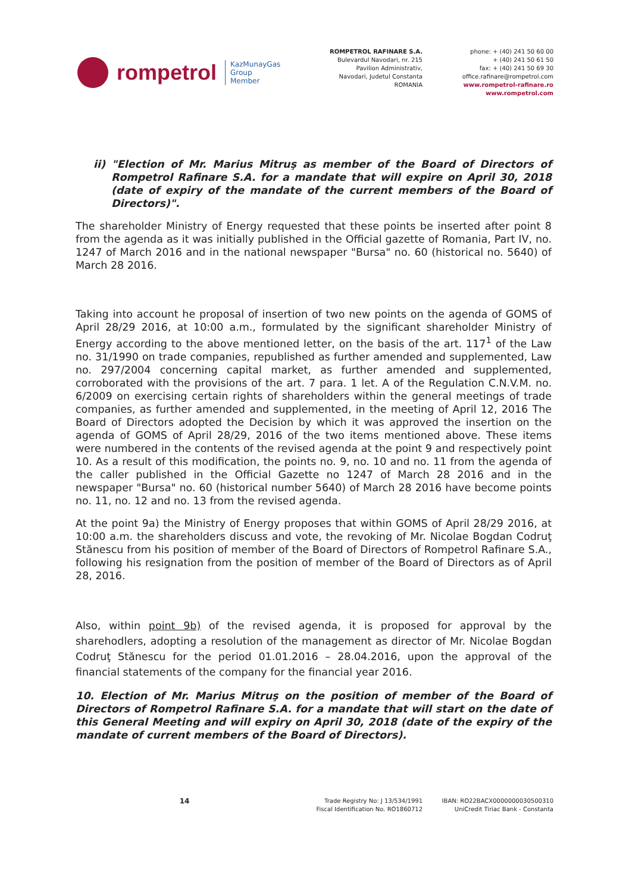rompetrol KazMunayGas
Group
Member
ROMPETROL RAFINARE S.A.
Bulevardul Navodari, nr. 215
Pavilion Administrativ,
Navodari, Judetul Constanta
ROMANIA
phone: + (40) 241 50 60 00
+ (40) 241 50 61 50
fax: + (40) 241 50 69 30
office.rafinare@rompetrol.com
www.rompetrol-rafinare.ro
www.rompetrol.com
ii) "Election of Mr. Marius Mitruş as member of the Board of Directors of Rompetrol Rafinare S.A. for a mandate that will expire on April 30, 2018 (date of expiry of the mandate of the current members of the Board of Directors)".
The shareholder Ministry of Energy requested that these points be inserted after point 8 from the agenda as it was initially published in the Official gazette of Romania, Part IV, no. 1247 of March 2016 and in the national newspaper "Bursa" no. 60 (historical no. 5640) of March 28 2016.
Taking into account he proposal of insertion of two new points on the agenda of GOMS of April 28/29 2016, at 10:00 a.m., formulated by the significant shareholder Ministry of Energy according to the above mentioned letter, on the basis of the art. 117<sup>1</sup> of the Law no. 31/1990 on trade companies, republished as further amended and supplemented, Law no. 297/2004 concerning capital market, as further amended and supplemented, corroborated with the provisions of the art. 7 para. 1 let. A of the Regulation C.N.V.M. no. 6/2009 on exercising certain rights of shareholders within the general meetings of trade companies, as further amended and supplemented, in the meeting of April 12, 2016 The Board of Directors adopted the Decision by which it was approved the insertion on the agenda of GOMS of April 28/29, 2016 of the two items mentioned above. These items were numbered in the contents of the revised agenda at the point 9 and respectively point 10. As a result of this modification, the points no. 9, no. 10 and no. 11 from the agenda of the caller published in the Official Gazette no 1247 of March 28 2016 and in the newspaper "Bursa" no. 60 (historical number 5640) of March 28 2016 have become points no. 11, no. 12 and no. 13 from the revised agenda.
At the point 9a) the Ministry of Energy proposes that within GOMS of April 28/29 2016, at 10:00 a.m. the shareholders discuss and vote, the revoking of Mr. Nicolae Bogdan Codruţ Stănescu from his position of member of the Board of Directors of Rompetrol Rafinare S.A., following his resignation from the position of member of the Board of Directors as of April 28, 2016.
Also, within point 9b) of the revised agenda, it is proposed for approval by the sharehodlers, adopting a resolution of the management as director of Mr. Nicolae Bogdan Codruţ Stănescu for the period 01.01.2016 – 28.04.2016, upon the approval of the financial statements of the company for the financial year 2016.
10. Election of Mr. Marius Mitruş on the position of member of the Board of Directors of Rompetrol Rafinare S.A. for a mandate that will start on the date of this General Meeting and will expiry on April 30, 2018 (date of the expiry of the mandate of current members of the Board of Directors).
14
Trade Registry No: J 13/534/1991
Fiscal Identification No. RO1860712
IBAN: RO22BACX0000000030500310
UniCredit Tiriac Bank - Constanta